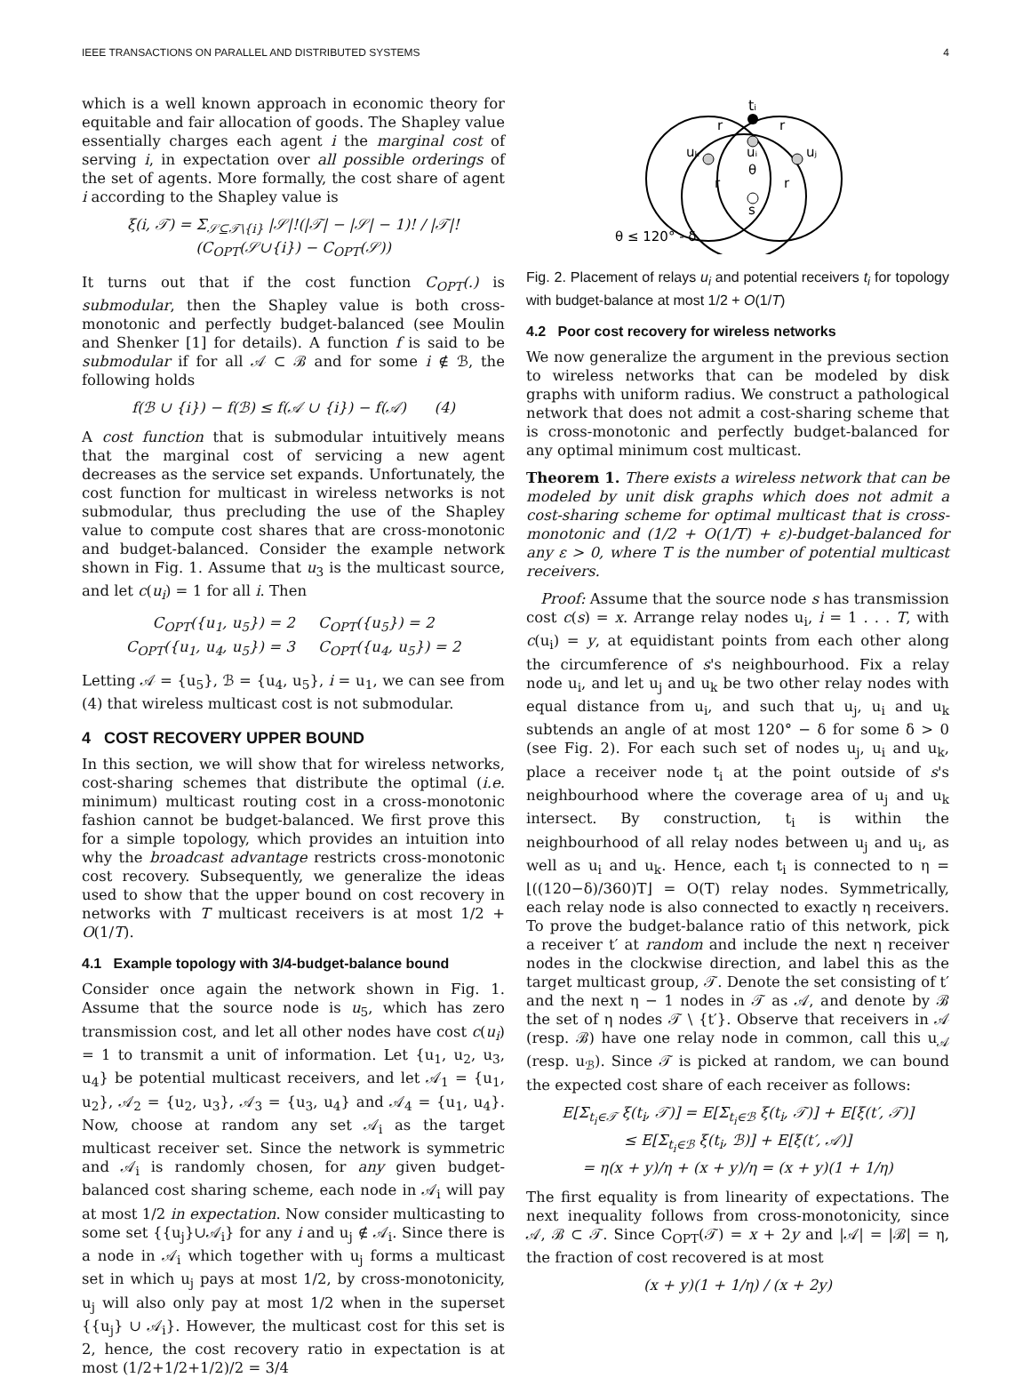IEEE TRANSACTIONS ON PARALLEL AND DISTRIBUTED SYSTEMS 4
which is a well known approach in economic theory for equitable and fair allocation of goods. The Shapley value essentially charges each agent i the marginal cost of serving i, in expectation over all possible orderings of the set of agents. More formally, the cost share of agent i according to the Shapley value is
ξ(i, 𝒯) = Σ<sub>𝒮⊆𝒯\{i}</sub> |𝒮|!(|𝒯| − |𝒮| − 1)! / |𝒯|! (C<sub>OPT</sub>(𝒮∪{i}) − C<sub>OPT</sub>(𝒮))
It turns out that if the cost function C<sub>OPT</sub>(.) is submodular, then the Shapley value is both cross-monotonic and perfectly budget-balanced (see Moulin and Shenker [1] for details). A function f is said to be submodular if for all 𝒜 ⊂ ℬ and for some i ∉ ℬ, the following holds
f(ℬ ∪ {i}) − f(ℬ) ≤ f(𝒜 ∪ {i}) − f(𝒜) (4)
A cost function that is submodular intuitively means that the marginal cost of servicing a new agent decreases as the service set expands. Unfortunately, the cost function for multicast in wireless networks is not submodular, thus precluding the use of the Shapley value to compute cost shares that are cross-monotonic and budget-balanced. Consider the example network shown in Fig. 1. Assume that u<sub>3</sub> is the multicast source, and let c(u<sub>i</sub>) = 1 for all i. Then
C<sub>OPT</sub>({u<sub>1</sub>, u<sub>5</sub>}) = 2 C<sub>OPT</sub>({u<sub>5</sub>}) = 2
C<sub>OPT</sub>({u<sub>1</sub>, u<sub>4</sub>, u<sub>5</sub>}) = 3 C<sub>OPT</sub>({u<sub>4</sub>, u<sub>5</sub>}) = 2
Letting 𝒜 = {u<sub>5</sub>}, ℬ = {u<sub>4</sub>, u<sub>5</sub>}, i = u<sub>1</sub>, we can see from (4) that wireless multicast cost is not submodular.
4 COST RECOVERY UPPER BOUND
In this section, we will show that for wireless networks, cost-sharing schemes that distribute the optimal (i.e. minimum) multicast routing cost in a cross-monotonic fashion cannot be budget-balanced. We first prove this for a simple topology, which provides an intuition into why the broadcast advantage restricts cross-monotonic cost recovery. Subsequently, we generalize the ideas used to show that the upper bound on cost recovery in networks with T multicast receivers is at most 1/2 + O(1/T).
4.1 Example topology with 3/4-budget-balance bound
Consider once again the network shown in Fig. 1. Assume that the source node is u<sub>5</sub>, which has zero transmission cost, and let all other nodes have cost c(u<sub>i</sub>) = 1 to transmit a unit of information. Let {u<sub>1</sub>, u<sub>2</sub>, u<sub>3</sub>, u<sub>4</sub>} be potential multicast receivers, and let 𝒜<sub>1</sub> = {u<sub>1</sub>, u<sub>2</sub>}, 𝒜<sub>2</sub> = {u<sub>2</sub>, u<sub>3</sub>}, 𝒜<sub>3</sub> = {u<sub>3</sub>, u<sub>4</sub>} and 𝒜<sub>4</sub> = {u<sub>1</sub>, u<sub>4</sub>}. Now, choose at random any set 𝒜<sub>i</sub> as the target multicast receiver set. Since the network is symmetric and 𝒜<sub>i</sub> is randomly chosen, for any given budget-balanced cost sharing scheme, each node in 𝒜<sub>i</sub> will pay at most 1/2 in expectation. Now consider multicasting to some set {{u<sub>j</sub>}∪𝒜<sub>i</sub>} for any i and u<sub>j</sub> ∉ 𝒜<sub>i</sub>. Since there is a node in 𝒜<sub>i</sub> which together with u<sub>j</sub> forms a multicast set in which u<sub>j</sub> pays at most 1/2, by cross-monotonicity, u<sub>j</sub> will also only pay at most 1/2 when in the superset {{u<sub>j</sub>} ∪ 𝒜<sub>i</sub>}. However, the multicast cost for this set is 2, hence, the cost recovery ratio in expectation is at most (1/2+1/2+1/2)/2 = 3/4
tᵢ
uₖ
uⱼ
uᵢ
θ
s
r
r
r
r
θ ≤ 120° - δ
Fig. 2. Placement of relays u<sub>i</sub> and potential receivers t<sub>i</sub> for topology with budget-balance at most 1/2 + O(1/T)
4.2 Poor cost recovery for wireless networks
We now generalize the argument in the previous section to wireless networks that can be modeled by disk graphs with uniform radius. We construct a pathological network that does not admit a cost-sharing scheme that is cross-monotonic and perfectly budget-balanced for any optimal minimum cost multicast.
Theorem 1. There exists a wireless network that can be modeled by unit disk graphs which does not admit a cost-sharing scheme for optimal multicast that is cross-monotonic and (1/2 + O(1/T) + ε)-budget-balanced for any ε > 0, where T is the number of potential multicast receivers.
Proof: Assume that the source node s has transmission cost c(s) = x. Arrange relay nodes u<sub>i</sub>, i = 1 . . . T, with c(u<sub>i</sub>) = y, at equidistant points from each other along the circumference of s's neighbourhood. Fix a relay node u<sub>i</sub>, and let u<sub>j</sub> and u<sub>k</sub> be two other relay nodes with equal distance from u<sub>i</sub>, and such that u<sub>j</sub>, u<sub>i</sub> and u<sub>k</sub> subtends an angle of at most 120° − δ for some δ > 0 (see Fig. 2). For each such set of nodes u<sub>j</sub>, u<sub>i</sub> and u<sub>k</sub>, place a receiver node t<sub>i</sub> at the point outside of s's neighbourhood where the coverage area of u<sub>j</sub> and u<sub>k</sub> intersect. By construction, t<sub>i</sub> is within the neighbourhood of all relay nodes between u<sub>j</sub> and u<sub>i</sub>, as well as u<sub>i</sub> and u<sub>k</sub>. Hence, each t<sub>i</sub> is connected to η = ⌊((120−δ)/360)T⌋ = O(T) relay nodes. Symmetrically, each relay node is also connected to exactly η receivers. To prove the budget-balance ratio of this network, pick a receiver t′ at random and include the next η receiver nodes in the clockwise direction, and label this as the target multicast group, 𝒯. Denote the set consisting of t′ and the next η − 1 nodes in 𝒯 as 𝒜, and denote by ℬ the set of η nodes 𝒯 \ {t′}. Observe that receivers in 𝒜 (resp. ℬ) have one relay node in common, call this u<sub>𝒜</sub> (resp. u<sub>ℬ</sub>). Since 𝒯 is picked at random, we can bound the expected cost share of each receiver as follows:
E[Σ<sub>t<sub>i</sub>∈𝒯</sub> ξ(t<sub>i</sub>, 𝒯)] = E[Σ<sub>t<sub>i</sub>∈ℬ</sub> ξ(t<sub>i</sub>, 𝒯)] + E[ξ(t′, 𝒯)]
≤ E[Σ<sub>t<sub>i</sub>∈ℬ</sub> ξ(t<sub>i</sub>, ℬ)] + E[ξ(t′, 𝒜)]
= η(x + y)/η + (x + y)/η = (x + y)(1 + 1/η)
The first equality is from linearity of expectations. The next inequality follows from cross-monotonicity, since 𝒜, ℬ ⊂ 𝒯. Since C<sub>OPT</sub>(𝒯) = x + 2y and |𝒜| = |ℬ| = η, the fraction of cost recovered is at most
(x + y)(1 + 1/η) / (x + 2y)